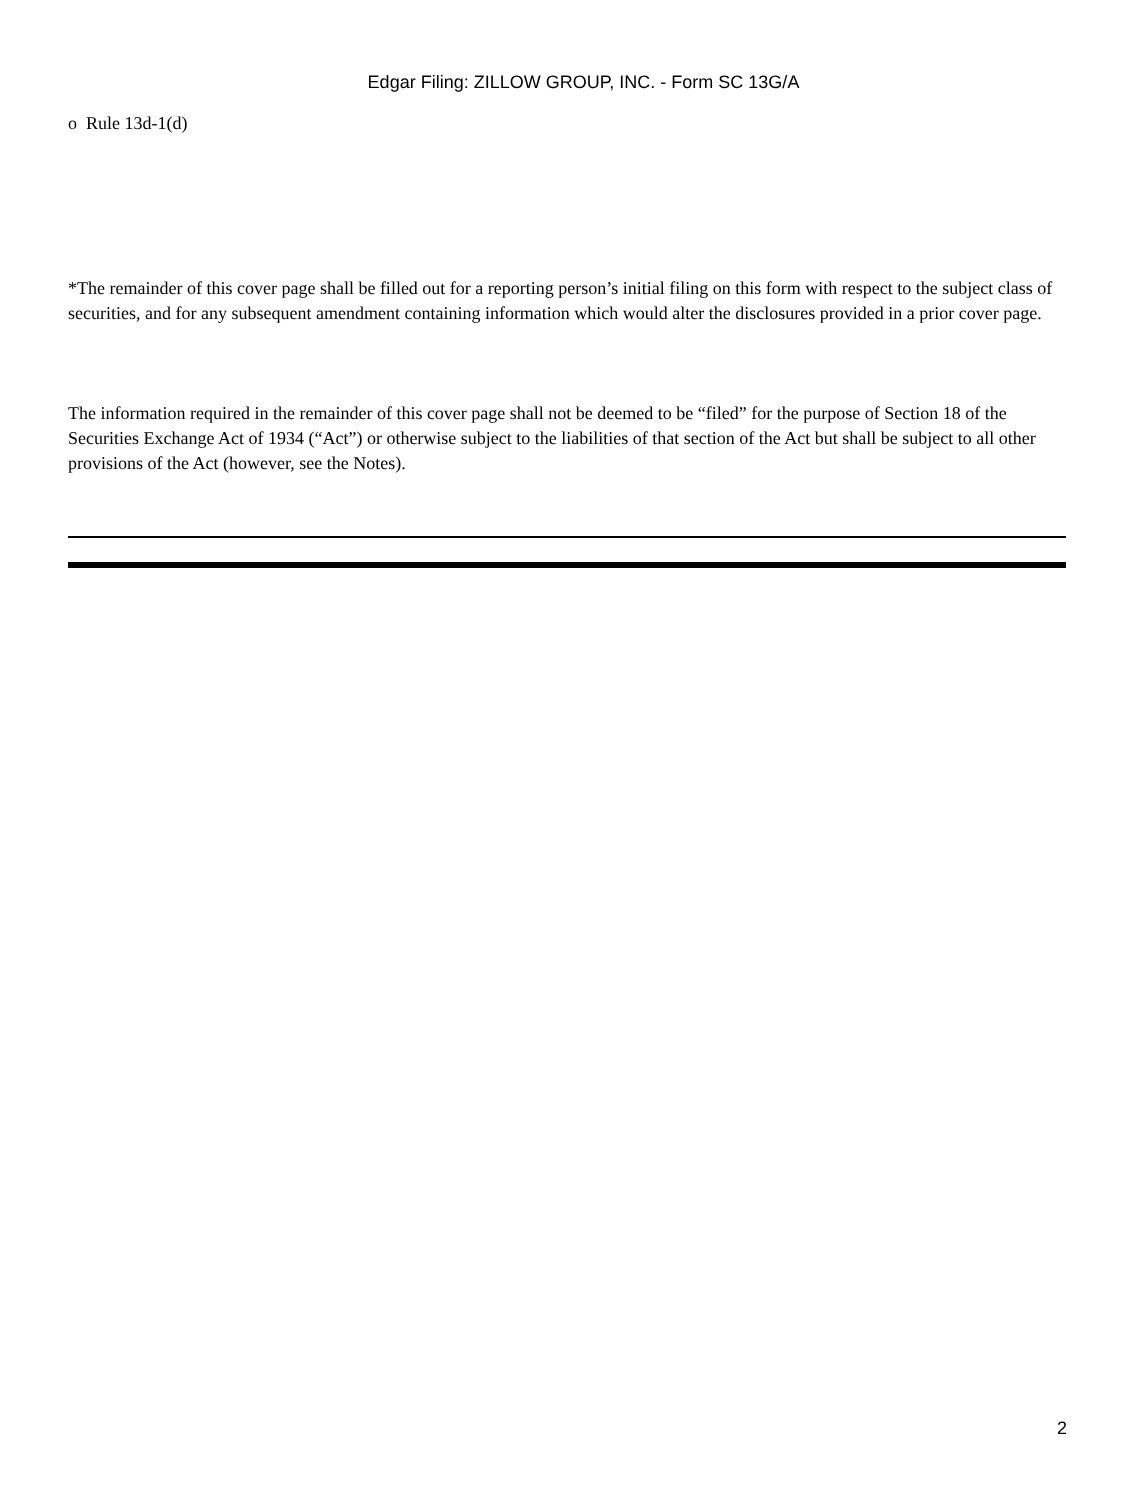Edgar Filing: ZILLOW GROUP, INC. - Form SC 13G/A
o Rule 13d-1(d)
*The remainder of this cover page shall be filled out for a reporting person’s initial filing on this form with respect to the subject class of securities, and for any subsequent amendment containing information which would alter the disclosures provided in a prior cover page.
The information required in the remainder of this cover page shall not be deemed to be “filed” for the purpose of Section 18 of the Securities Exchange Act of 1934 (“Act”) or otherwise subject to the liabilities of that section of the Act but shall be subject to all other provisions of the Act (however, see the Notes).
2